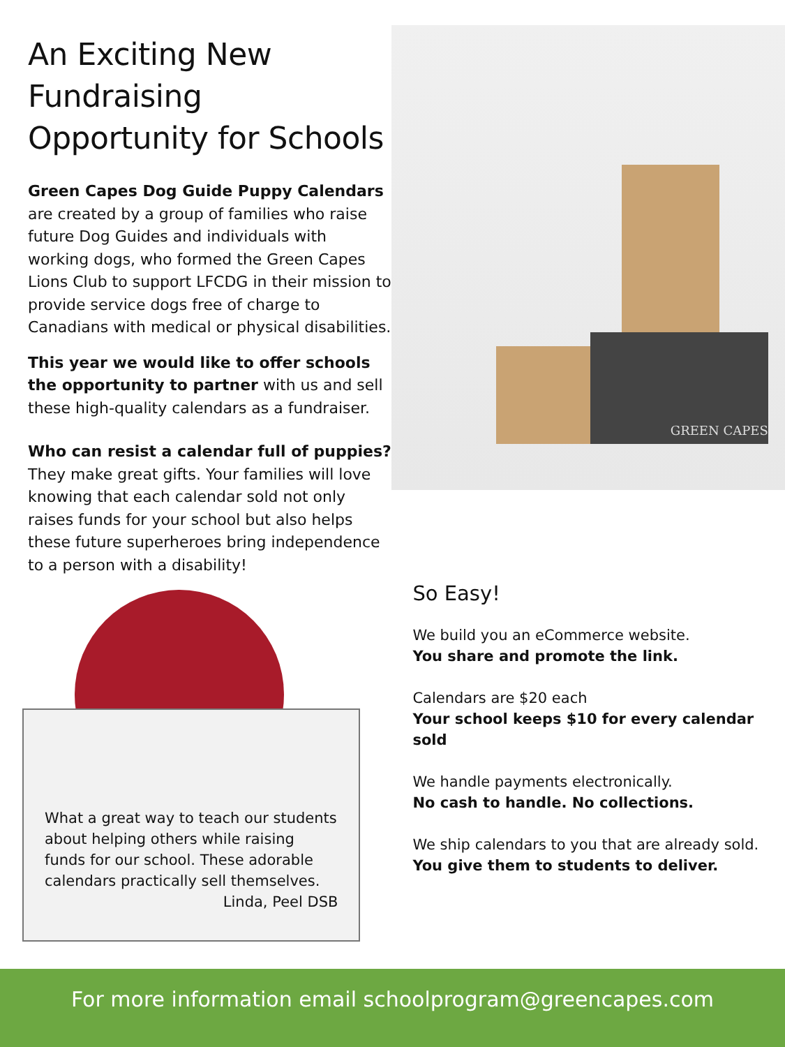An Exciting New Fundraising Opportunity for Schools
Green Capes Dog Guide Puppy Calendars are created by a group of families who raise future Dog Guides and individuals with working dogs, who formed the Green Capes Lions Club to support LFCDG in their mission to provide service dogs free of charge to Canadians with medical or physical disabilities.
This year we would like to offer schools the opportunity to partner with us and sell these high-quality calendars as a fundraiser.
Who can resist a calendar full of puppies? They make great gifts. Your families will love knowing that each calendar sold not only raises funds for your school but also helps these future superheroes bring independence to a person with a disability!
GREEN CAPES
What a great way to teach our students about helping others while raising funds for our school. These adorable calendars practically sell themselves.
Linda, Peel DSB
So Easy!
We build you an eCommerce website.
You share and promote the link.
Calendars are $20 each
Your school keeps $10 for every calendar sold
We handle payments electronically.
No cash to handle. No collections.
We ship calendars to you that are already sold.
You give them to students to deliver.
For more information email schoolprogram@greencapes.com